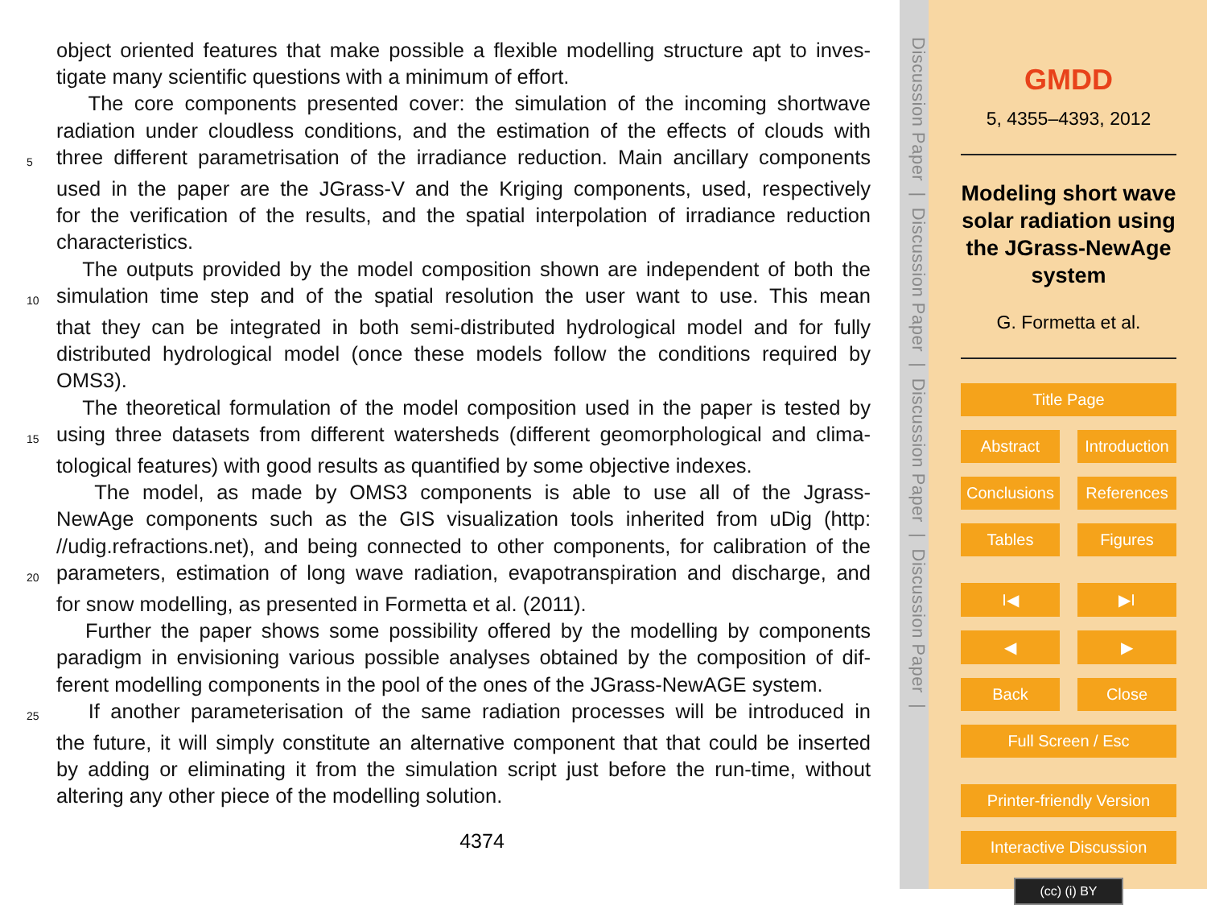object oriented features that make possible a flexible modelling structure apt to inves-
tigate many scientific questions with a minimum of effort.
The core components presented cover: the simulation of the incoming shortwave
radiation under cloudless conditions, and the estimation of the effects of clouds with
5 three different parametrisation of the irradiance reduction. Main ancillary components
used in the paper are the JGrass-V and the Kriging components, used, respectively
for the verification of the results, and the spatial interpolation of irradiance reduction
characteristics.
The outputs provided by the model composition shown are independent of both the
10 simulation time step and of the spatial resolution the user want to use. This mean
that they can be integrated in both semi-distributed hydrological model and for fully
distributed hydrological model (once these models follow the conditions required by
OMS3).
The theoretical formulation of the model composition used in the paper is tested by
15 using three datasets from different watersheds (different geomorphological and clima-
tological features) with good results as quantified by some objective indexes.
The model, as made by OMS3 components is able to use all of the Jgrass-
NewAge components such as the GIS visualization tools inherited from uDig (http:
//udig.refractions.net), and being connected to other components, for calibration of the
20 parameters, estimation of long wave radiation, evapotranspiration and discharge, and
for snow modelling, as presented in Formetta et al. (2011).
Further the paper shows some possibility offered by the modelling by components
paradigm in envisioning various possible analyses obtained by the composition of dif-
ferent modelling components in the pool of the ones of the JGrass-NewAGE system.
25 If another parameterisation of the same radiation processes will be introduced in
the future, it will simply constitute an alternative component that that could be inserted
by adding or eliminating it from the simulation script just before the run-time, without
altering any other piece of the modelling solution.
4374
Discussion Paper | Discussion Paper | Discussion Paper | Discussion Paper |
GMDD
5, 4355–4393, 2012
Modeling short wave solar radiation using the JGrass-NewAge system
G. Formetta et al.
Title Page
Abstract Introduction
Conclusions References
Tables Figures
I◀ ▶I
◀ ▶
Back Close
Full Screen / Esc
Printer-friendly Version
Interactive Discussion
(cc) (i) BY